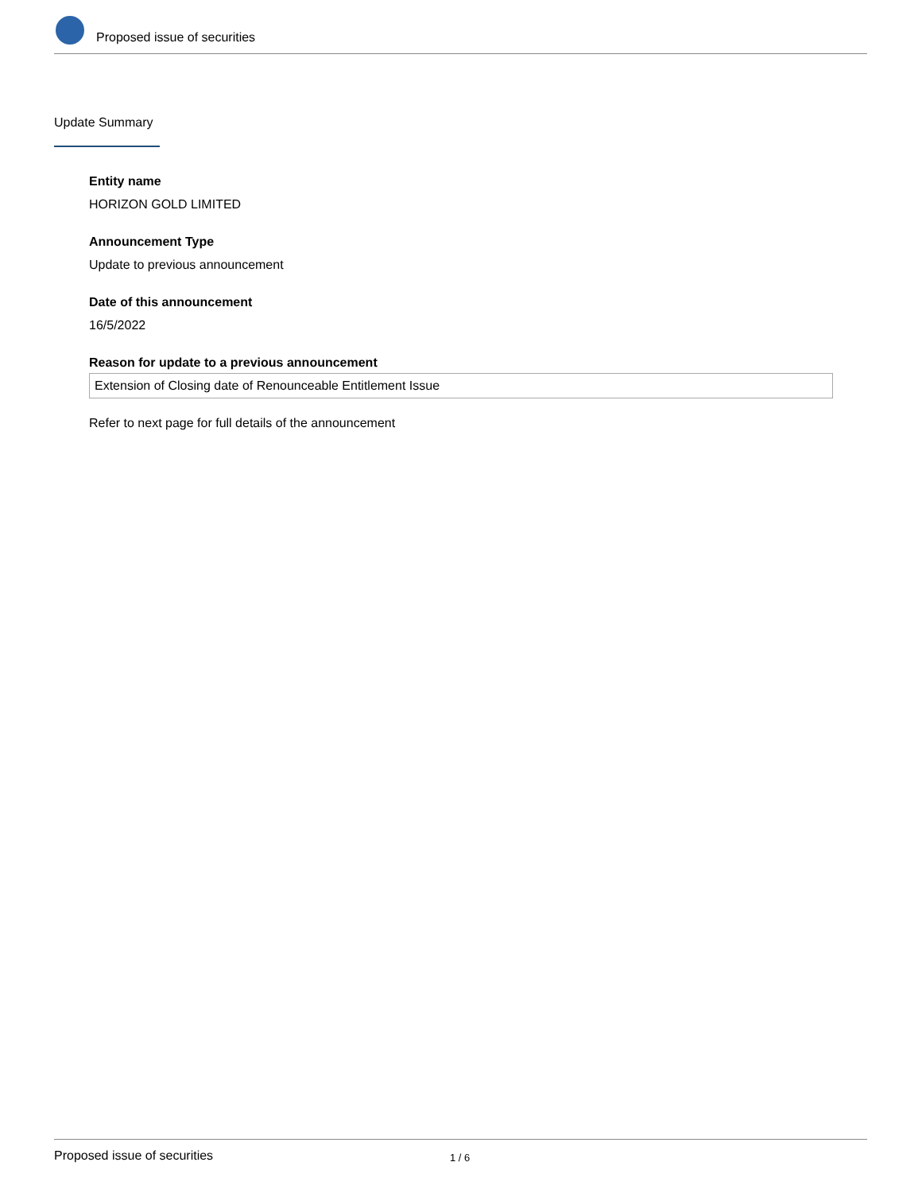Proposed issue of securities
Update Summary
Entity name
HORIZON GOLD LIMITED
Announcement Type
Update to previous announcement
Date of this announcement
16/5/2022
Reason for update to a previous announcement
Extension of Closing date of Renounceable Entitlement Issue
Refer to next page for full details of the announcement
Proposed issue of securities 1 / 6